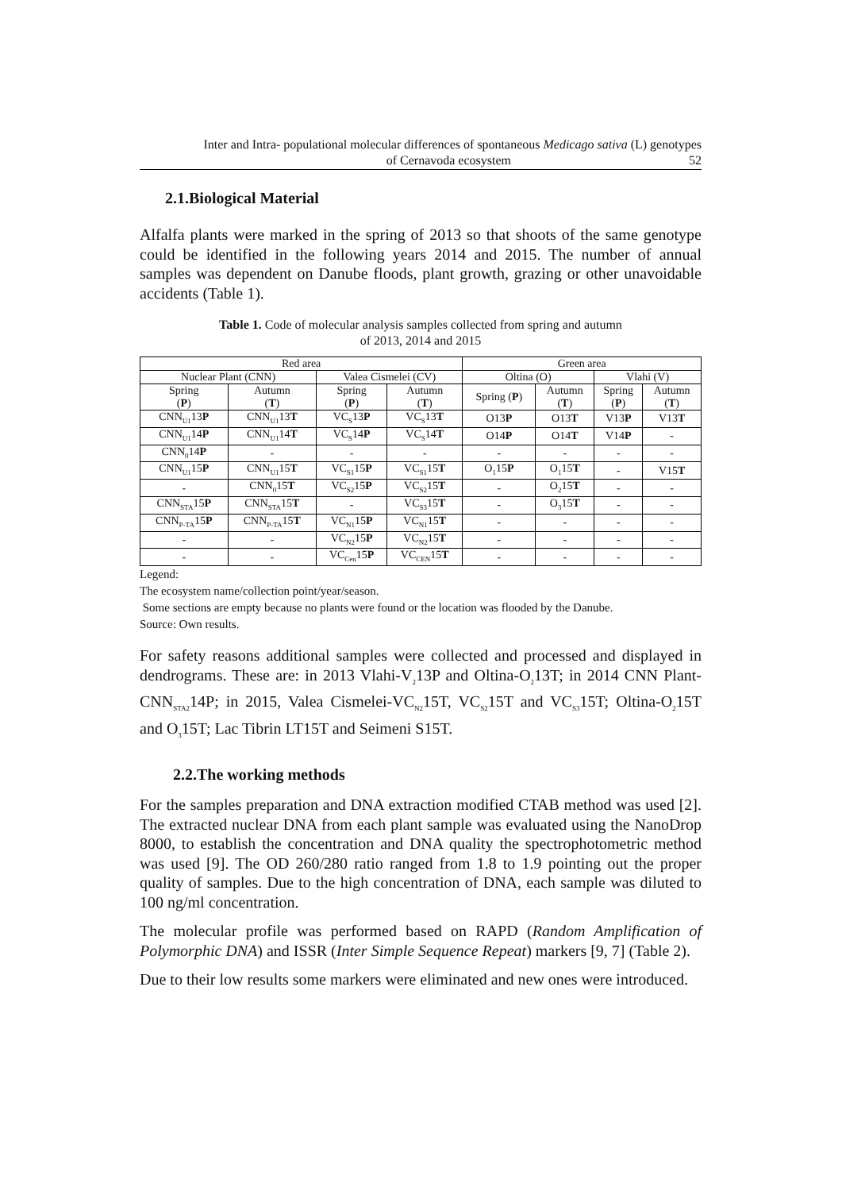Inter and Intra- populational molecular differences of spontaneous Medicago sativa (L) genotypes
of Cernavoda ecosystem 52
2.1.Biological Material
Alfalfa plants were marked in the spring of 2013 so that shoots of the same genotype could be identified in the following years 2014 and 2015. The number of annual samples was dependent on Danube floods, plant growth, grazing or other unavoidable accidents (Table 1).
Table 1. Code of molecular analysis samples collected from spring and autumn
of 2013, 2014 and 2015
| Red area | | | | Green area | | | |
| --- | --- | --- | --- | --- | --- | --- | --- |
| Nuclear Plant (CNN) | | Valea Cismelei (CV) | | Oltina (O) | | Vlahi (V) | |
| Spring ( P ) | Autumn ( T ) | Spring ( P ) | Autumn ( T ) | Spring ( P ) | Autumn ( T ) | Spring ( P ) | Autumn ( T ) |
| CNN<sub>U1</sub>13 P | CNN<sub>U1</sub>13 T | VC<sub>S</sub>13 P | VC<sub>S</sub>13 T | O13 P | O13 T | V13 P | V13 T |
| CNN<sub>U1</sub>14 P | CNN<sub>U1</sub>14 T | VC<sub>S</sub>14 P | VC<sub>S</sub>14 T | O14 P | O14 T | V14 P | - |
| CNN<sub>0</sub>14 P | - | - | - | - | - | - | - |
| CNN<sub>U1</sub>15 P | CNN<sub>U1</sub>15 T | VC<sub>S1</sub>15 P | VC<sub>S1</sub>15 T | O<sub>1</sub>15 P | O<sub>1</sub>15 T | - | V15 T |
| - | CNN<sub>0</sub>15 T | VC<sub>S2</sub>15 P | VC<sub>S2</sub>15 T | - | O<sub>2</sub>15 T | - | - |
| CNN<sub>STA</sub>15 P | CNN<sub>STA</sub>15 T | - | VC<sub>S3</sub>15 T | - | O<sub>3</sub>15 T | - | - |
| CNN<sub>P-TA</sub>15 P | CNN<sub>P-TA</sub>15 T | VC<sub>N1</sub>15 P | VC<sub>N1</sub>15 T | - | - | - | - |
| - | - | VC<sub>N2</sub>15 P | VC<sub>N2</sub>15 T | - | - | - | - |
| - | - | VC<sub>Cen</sub>15 P | VC<sub>CEN</sub>15 T | - | - | - | - |
Legend:
The ecosystem name/collection point/year/season.
Some sections are empty because no plants were found or the location was flooded by the Danube.
Source: Own results.
For safety reasons additional samples were collected and processed and displayed in dendrograms. These are: in 2013 Vlahi-V<sub>2</sub>13P and Oltina-O<sub>2</sub>13T; in 2014 CNN Plant-CNN<sub>STA2</sub>14P; in 2015, Valea Cismelei-VC<sub>N2</sub>15T, VC<sub>S2</sub>15T and VC<sub>S3</sub>15T; Oltina-O<sub>2</sub>15T and O<sub>3</sub>15T; Lac Tibrin LT15T and Seimeni S15T.
2.2.The working methods
For the samples preparation and DNA extraction modified CTAB method was used [2]. The extracted nuclear DNA from each plant sample was evaluated using the NanoDrop 8000, to establish the concentration and DNA quality the spectrophotometric method was used [9]. The OD 260/280 ratio ranged from 1.8 to 1.9 pointing out the proper quality of samples. Due to the high concentration of DNA, each sample was diluted to 100 ng/ml concentration.
The molecular profile was performed based on RAPD (Random Amplification of Polymorphic DNA) and ISSR (Inter Simple Sequence Repeat) markers [9, 7] (Table 2).
Due to their low results some markers were eliminated and new ones were introduced.